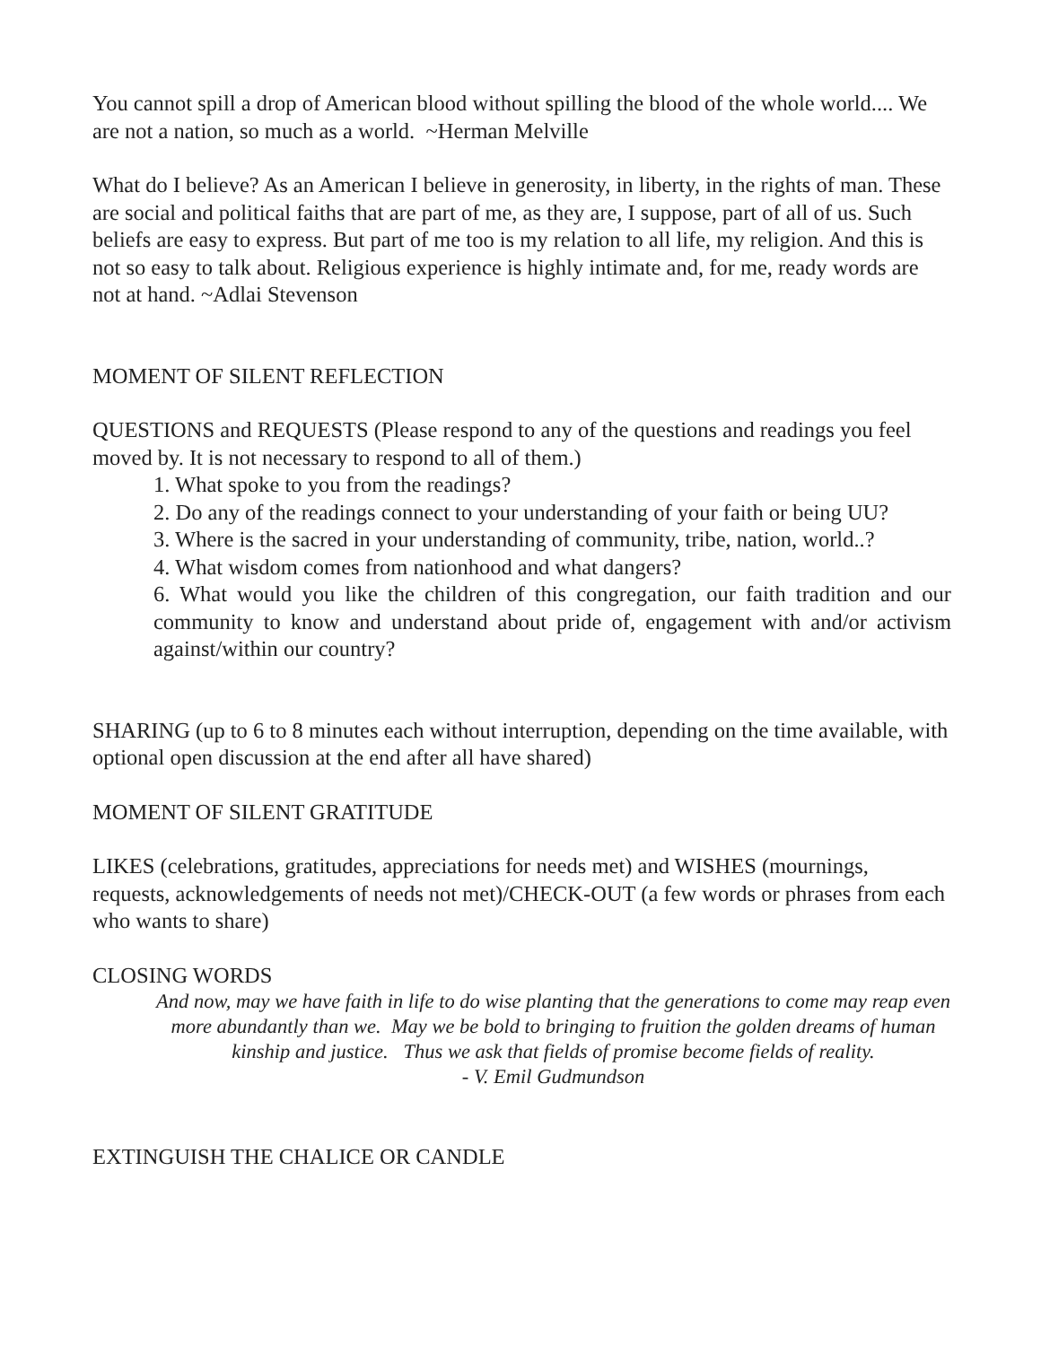You cannot spill a drop of American blood without spilling the blood of the whole world.... We are not a nation, so much as a world. ~Herman Melville
What do I believe? As an American I believe in generosity, in liberty, in the rights of man. These are social and political faiths that are part of me, as they are, I suppose, part of all of us. Such beliefs are easy to express. But part of me too is my relation to all life, my religion. And this is not so easy to talk about. Religious experience is highly intimate and, for me, ready words are not at hand. ~Adlai Stevenson
MOMENT OF SILENT REFLECTION
QUESTIONS and REQUESTS (Please respond to any of the questions and readings you feel moved by. It is not necessary to respond to all of them.)
1. What spoke to you from the readings?
2. Do any of the readings connect to your understanding of your faith or being UU?
3. Where is the sacred in your understanding of community, tribe, nation, world..?
4. What wisdom comes from nationhood and what dangers?
6. What would you like the children of this congregation, our faith tradition and our community to know and understand about pride of, engagement with and/or activism against/within our country?
SHARING (up to 6 to 8 minutes each without interruption, depending on the time available, with optional open discussion at the end after all have shared)
MOMENT OF SILENT GRATITUDE
LIKES (celebrations, gratitudes, appreciations for needs met) and WISHES (mournings, requests, acknowledgements of needs not met)/CHECK-OUT (a few words or phrases from each who wants to share)
CLOSING WORDS
And now, may we have faith in life to do wise planting that the generations to come may reap even more abundantly than we. May we be bold to bringing to fruition the golden dreams of human kinship and justice. Thus we ask that fields of promise become fields of reality.
- V. Emil Gudmundson
EXTINGUISH THE CHALICE OR CANDLE